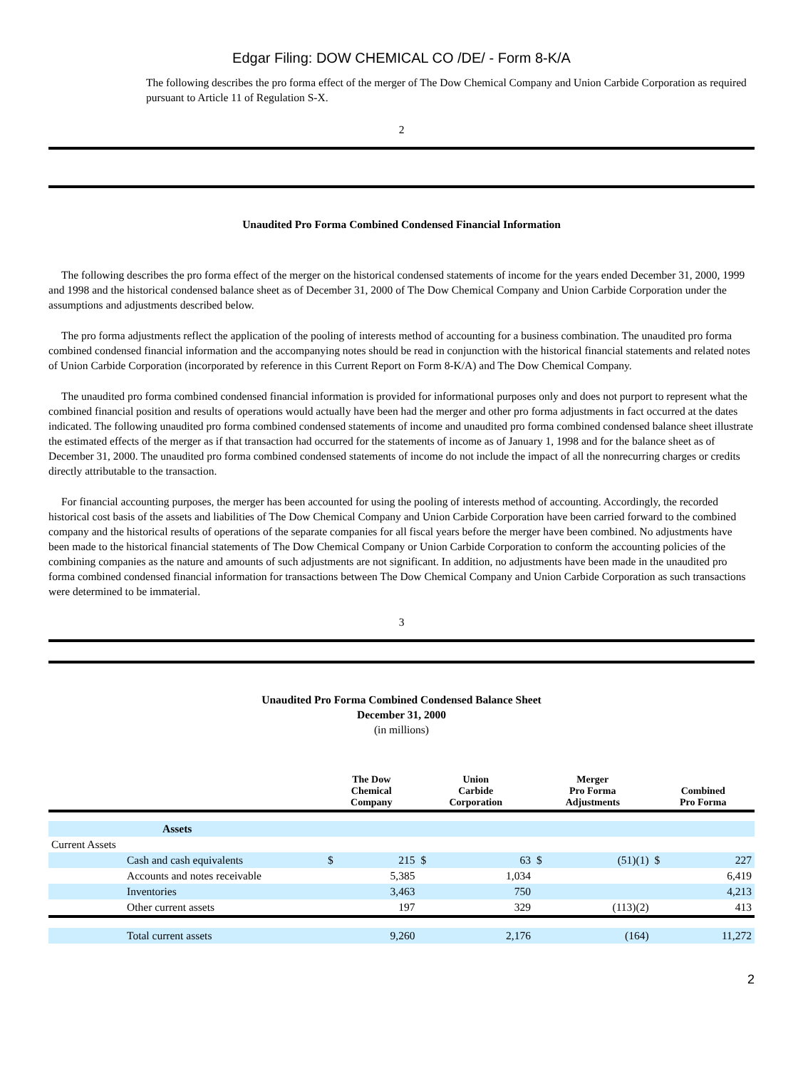Edgar Filing: DOW CHEMICAL CO /DE/ - Form 8-K/A
The following describes the pro forma effect of the merger of The Dow Chemical Company and Union Carbide Corporation as required pursuant to Article 11 of Regulation S-X.
2
Unaudited Pro Forma Combined Condensed Financial Information
The following describes the pro forma effect of the merger on the historical condensed statements of income for the years ended December 31, 2000, 1999 and 1998 and the historical condensed balance sheet as of December 31, 2000 of The Dow Chemical Company and Union Carbide Corporation under the assumptions and adjustments described below.
The pro forma adjustments reflect the application of the pooling of interests method of accounting for a business combination. The unaudited pro forma combined condensed financial information and the accompanying notes should be read in conjunction with the historical financial statements and related notes of Union Carbide Corporation (incorporated by reference in this Current Report on Form 8-K/A) and The Dow Chemical Company.
The unaudited pro forma combined condensed financial information is provided for informational purposes only and does not purport to represent what the combined financial position and results of operations would actually have been had the merger and other pro forma adjustments in fact occurred at the dates indicated. The following unaudited pro forma combined condensed statements of income and unaudited pro forma combined condensed balance sheet illustrate the estimated effects of the merger as if that transaction had occurred for the statements of income as of January 1, 1998 and for the balance sheet as of December 31, 2000. The unaudited pro forma combined condensed statements of income do not include the impact of all the nonrecurring charges or credits directly attributable to the transaction.
For financial accounting purposes, the merger has been accounted for using the pooling of interests method of accounting. Accordingly, the recorded historical cost basis of the assets and liabilities of The Dow Chemical Company and Union Carbide Corporation have been carried forward to the combined company and the historical results of operations of the separate companies for all fiscal years before the merger have been combined. No adjustments have been made to the historical financial statements of The Dow Chemical Company or Union Carbide Corporation to conform the accounting policies of the combining companies as the nature and amounts of such adjustments are not significant. In addition, no adjustments have been made in the unaudited pro forma combined condensed financial information for transactions between The Dow Chemical Company and Union Carbide Corporation as such transactions were determined to be immaterial.
3
Unaudited Pro Forma Combined Condensed Balance Sheet
December 31, 2000
(in millions)
| | The Dow Chemical Company | | Union Carbide Corporation | | Merger Pro Forma Adjustments | | Combined Pro Forma | |
| --- | --- | --- | --- | --- | --- | --- | --- | --- |
| Assets | | | | | | | | |
| Current Assets | | | | | | | | |
| Cash and cash equivalents | $ | 215 | $ | 63 | $ | (51)(1) | $ | 227 |
| Accounts and notes receivable | | 5,385 | | 1,034 | | | | 6,419 |
| Inventories | | 3,463 | | 750 | | | | 4,213 |
| Other current assets | | 197 | | 329 | | (113)(2) | | 413 |
| Total current assets | | 9,260 | | 2,176 | | (164) | | 11,272 |
2